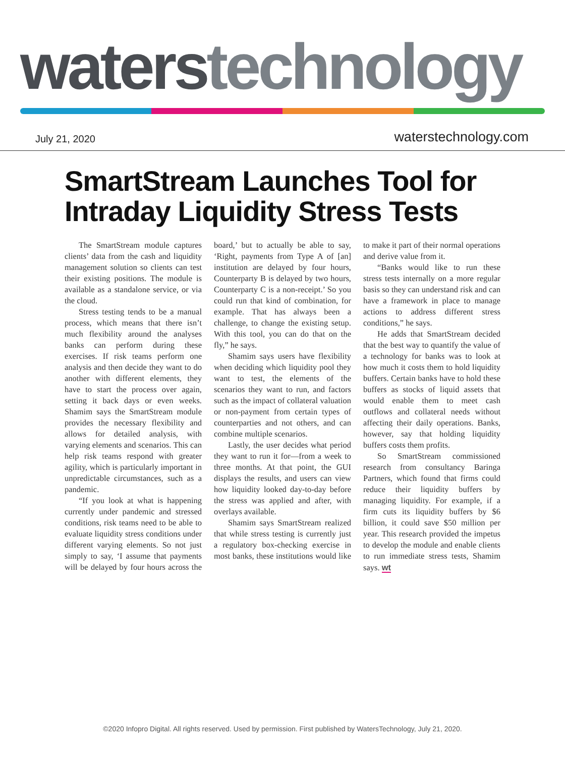waters technology
July 21, 2020 waterstechnology.com
SmartStream Launches Tool for Intraday Liquidity Stress Tests
The SmartStream module captures clients’ data from the cash and liquidity management solution so clients can test their existing positions. The module is available as a standalone service, or via the cloud.
Stress testing tends to be a manual process, which means that there isn’t much flexibility around the analyses banks can perform during these exercises. If risk teams perform one analysis and then decide they want to do another with different elements, they have to start the process over again, setting it back days or even weeks. Shamim says the SmartStream module provides the necessary flexibility and allows for detailed analysis, with varying elements and scenarios. This can help risk teams respond with greater agility, which is particularly important in unpredictable circumstances, such as a pandemic.
“If you look at what is happening currently under pandemic and stressed conditions, risk teams need to be able to evaluate liquidity stress conditions under different varying elements. So not just simply to say, ‘I assume that payments will be delayed by four hours across the board,’ but to actually be able to say, ‘Right, payments from Type A of [an] institution are delayed by four hours, Counterparty B is delayed by two hours, Counterparty C is a non-receipt.’ So you could run that kind of combination, for example. That has always been a challenge, to change the existing setup. With this tool, you can do that on the fly,” he says.
Shamim says users have flexibility when deciding which liquidity pool they want to test, the elements of the scenarios they want to run, and factors such as the impact of collateral valuation or non-payment from certain types of counterparties and not others, and can combine multiple scenarios.
Lastly, the user decides what period they want to run it for—from a week to three months. At that point, the GUI displays the results, and users can view how liquidity looked day-to-day before the stress was applied and after, with overlays available.
Shamim says SmartStream realized that while stress testing is currently just a regulatory box-checking exercise in most banks, these institutions would like to make it part of their normal operations and derive value from it.
“Banks would like to run these stress tests internally on a more regular basis so they can understand risk and can have a framework in place to manage actions to address different stress conditions,” he says.
He adds that SmartStream decided that the best way to quantify the value of a technology for banks was to look at how much it costs them to hold liquidity buffers. Certain banks have to hold these buffers as stocks of liquid assets that would enable them to meet cash outflows and collateral needs without affecting their daily operations. Banks, however, say that holding liquidity buffers costs them profits.
So SmartStream commissioned research from consultancy Baringa Partners, which found that firms could reduce their liquidity buffers by managing liquidity. For example, if a firm cuts its liquidity buffers by $6 billion, it could save $50 million per year. This research provided the impetus to develop the module and enable clients to run immediate stress tests, Shamim says. wt
©2020 Infopro Digital. All rights reserved. Used by permission. First published by WatersTechnology, July 21, 2020.